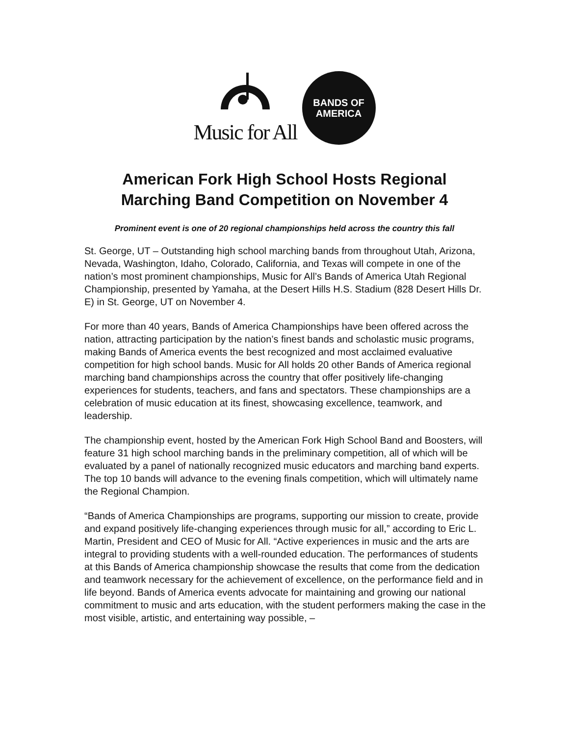Music for All
BANDS OF
AMERICA
American Fork High School Hosts Regional
Marching Band Competition on November 4
Prominent event is one of 20 regional championships held across the country this fall
St. George, UT – Outstanding high school marching bands from throughout Utah, Arizona, Nevada, Washington, Idaho, Colorado, California, and Texas will compete in one of the nation’s most prominent championships, Music for All’s Bands of America Utah Regional Championship, presented by Yamaha, at the Desert Hills H.S. Stadium (828 Desert Hills Dr. E) in St. George, UT on November 4.
For more than 40 years, Bands of America Championships have been offered across the nation, attracting participation by the nation’s finest bands and scholastic music programs, making Bands of America events the best recognized and most acclaimed evaluative competition for high school bands. Music for All holds 20 other Bands of America regional marching band championships across the country that offer positively life-changing experiences for students, teachers, and fans and spectators. These championships are a celebration of music education at its finest, showcasing excellence, teamwork, and leadership.
The championship event, hosted by the American Fork High School Band and Boosters, will feature 31 high school marching bands in the preliminary competition, all of which will be evaluated by a panel of nationally recognized music educators and marching band experts. The top 10 bands will advance to the evening finals competition, which will ultimately name the Regional Champion.
“Bands of America Championships are programs, supporting our mission to create, provide and expand positively life-changing experiences through music for all,” according to Eric L. Martin, President and CEO of Music for All. “Active experiences in music and the arts are integral to providing students with a well-rounded education. The performances of students at this Bands of America championship showcase the results that come from the dedication and teamwork necessary for the achievement of excellence, on the performance field and in life beyond. Bands of America events advocate for maintaining and growing our national commitment to music and arts education, with the student performers making the case in the most visible, artistic, and entertaining way possible, –